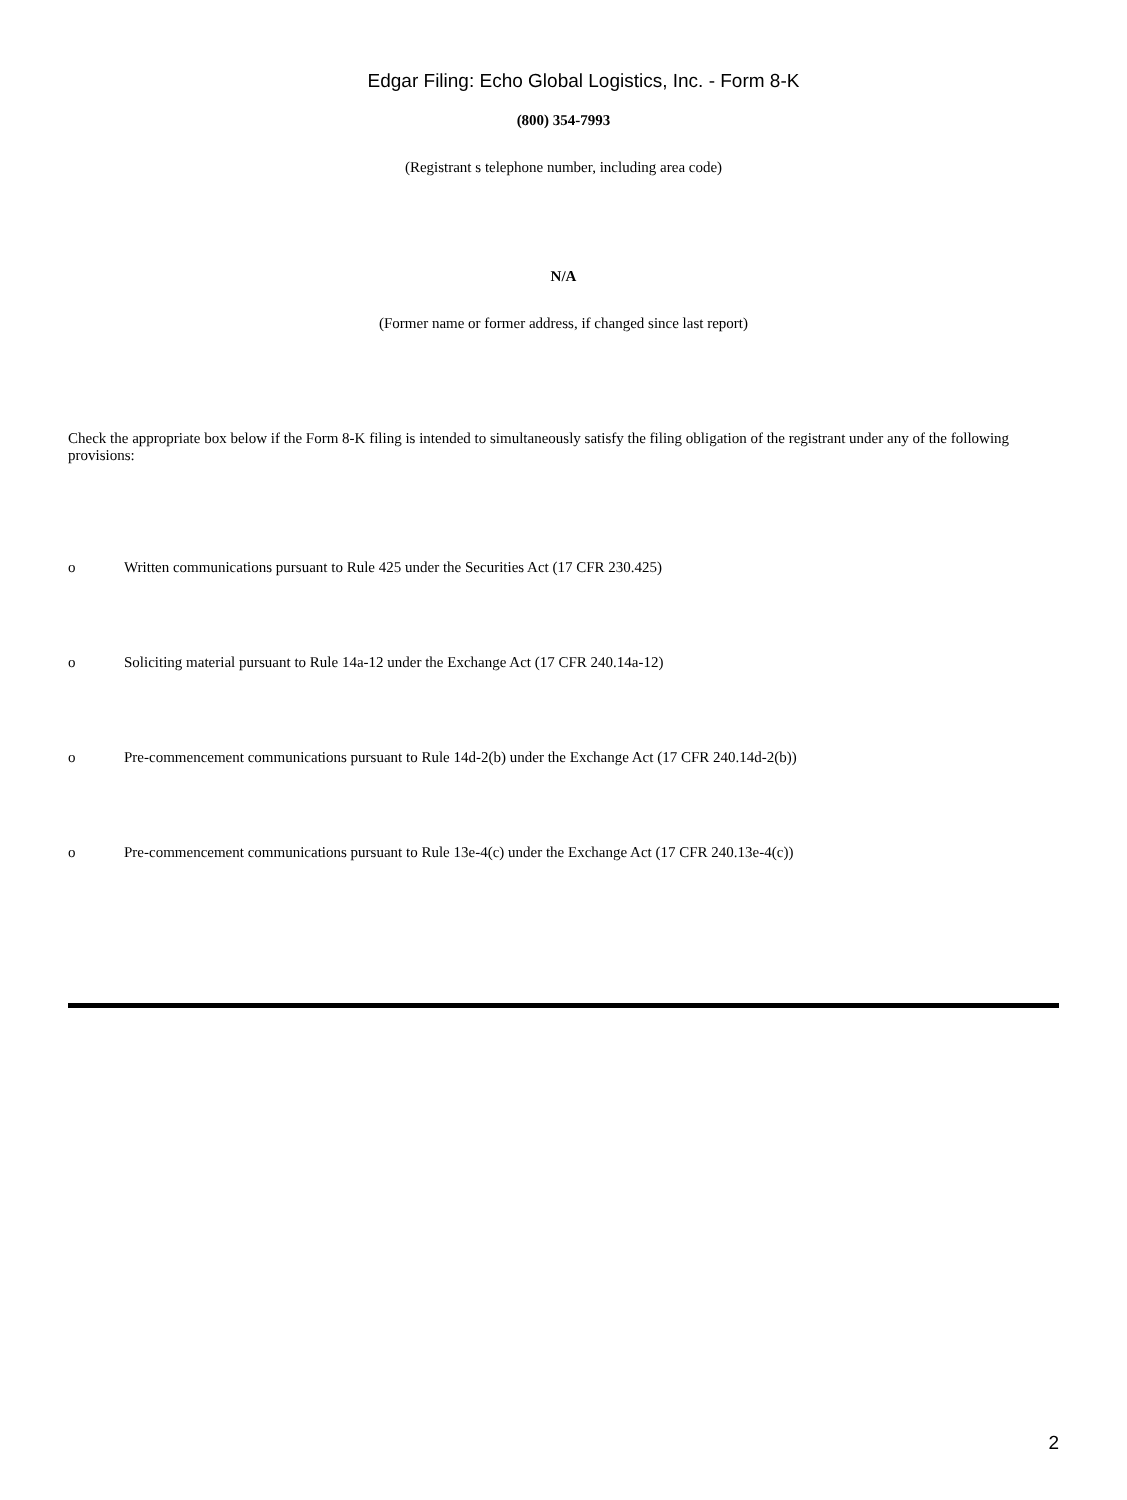Edgar Filing: Echo Global Logistics, Inc. - Form 8-K
(800) 354-7993
(Registrant s telephone number, including area code)
N/A
(Former name or former address, if changed since last report)
Check the appropriate box below if the Form 8-K filing is intended to simultaneously satisfy the filing obligation of the registrant under any of the following provisions:
o Written communications pursuant to Rule 425 under the Securities Act (17 CFR 230.425)
o Soliciting material pursuant to Rule 14a-12 under the Exchange Act (17 CFR 240.14a-12)
o Pre-commencement communications pursuant to Rule 14d-2(b) under the Exchange Act (17 CFR 240.14d-2(b))
o Pre-commencement communications pursuant to Rule 13e-4(c) under the Exchange Act (17 CFR 240.13e-4(c))
2